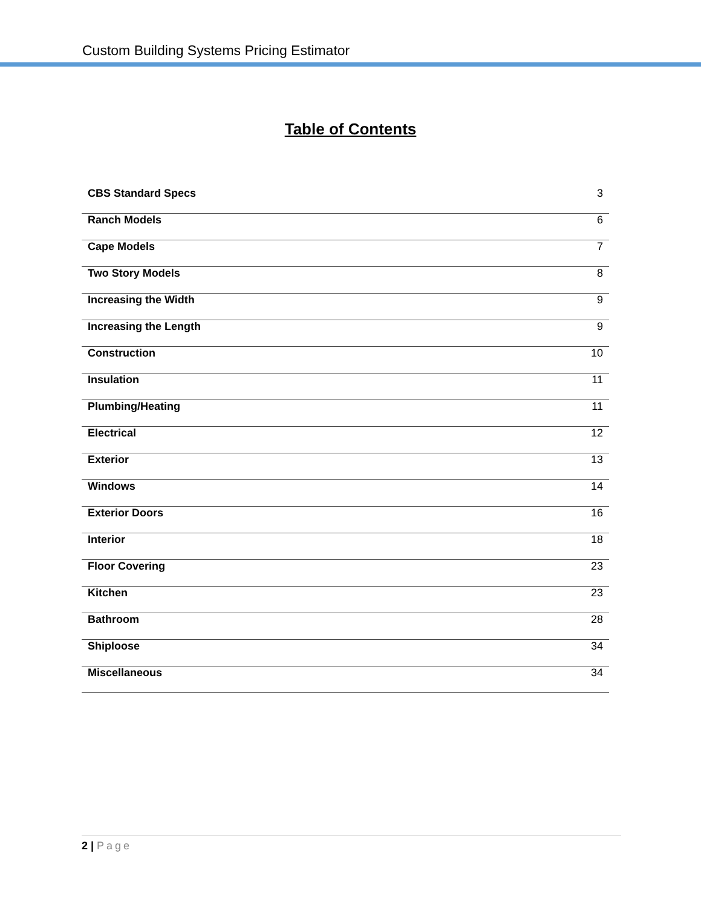Custom Building Systems Pricing Estimator
Table of Contents
| CBS Standard Specs | 3 |
| Ranch Models | 6 |
| Cape Models | 7 |
| Two Story Models | 8 |
| Increasing the Width | 9 |
| Increasing the Length | 9 |
| Construction | 10 |
| Insulation | 11 |
| Plumbing/Heating | 11 |
| Electrical | 12 |
| Exterior | 13 |
| Windows | 14 |
| Exterior Doors | 16 |
| Interior | 18 |
| Floor Covering | 23 |
| Kitchen | 23 |
| Bathroom | 28 |
| Shiploose | 34 |
| Miscellaneous | 34 |
2 | Page